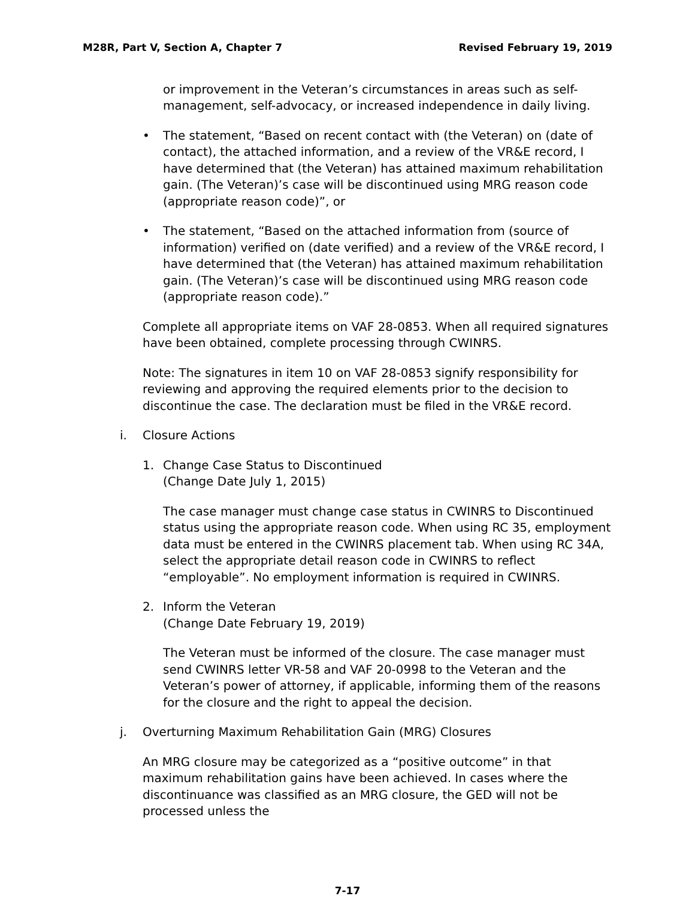M28R, Part V, Section A, Chapter 7 Revised February 19, 2019
or improvement in the Veteran’s circumstances in areas such as self-management, self-advocacy, or increased independence in daily living.
• The statement, “Based on recent contact with (the Veteran) on (date of contact), the attached information, and a review of the VR&E record, I have determined that (the Veteran) has attained maximum rehabilitation gain. (The Veteran)’s case will be discontinued using MRG reason code (appropriate reason code)”, or
• The statement, “Based on the attached information from (source of information) verified on (date verified) and a review of the VR&E record, I have determined that (the Veteran) has attained maximum rehabilitation gain. (The Veteran)’s case will be discontinued using MRG reason code (appropriate reason code).”
Complete all appropriate items on VAF 28-0853. When all required signatures have been obtained, complete processing through CWINRS.
Note: The signatures in item 10 on VAF 28-0853 signify responsibility for reviewing and approving the required elements prior to the decision to discontinue the case. The declaration must be filed in the VR&E record.
i. Closure Actions
1. Change Case Status to Discontinued
(Change Date July 1, 2015)
The case manager must change case status in CWINRS to Discontinued status using the appropriate reason code. When using RC 35, employment data must be entered in the CWINRS placement tab. When using RC 34A, select the appropriate detail reason code in CWINRS to reflect “employable”. No employment information is required in CWINRS.
2. Inform the Veteran
(Change Date February 19, 2019)
The Veteran must be informed of the closure. The case manager must send CWINRS letter VR-58 and VAF 20-0998 to the Veteran and the Veteran’s power of attorney, if applicable, informing them of the reasons for the closure and the right to appeal the decision.
j. Overturning Maximum Rehabilitation Gain (MRG) Closures
An MRG closure may be categorized as a “positive outcome” in that maximum rehabilitation gains have been achieved. In cases where the discontinuance was classified as an MRG closure, the GED will not be processed unless the
7-17